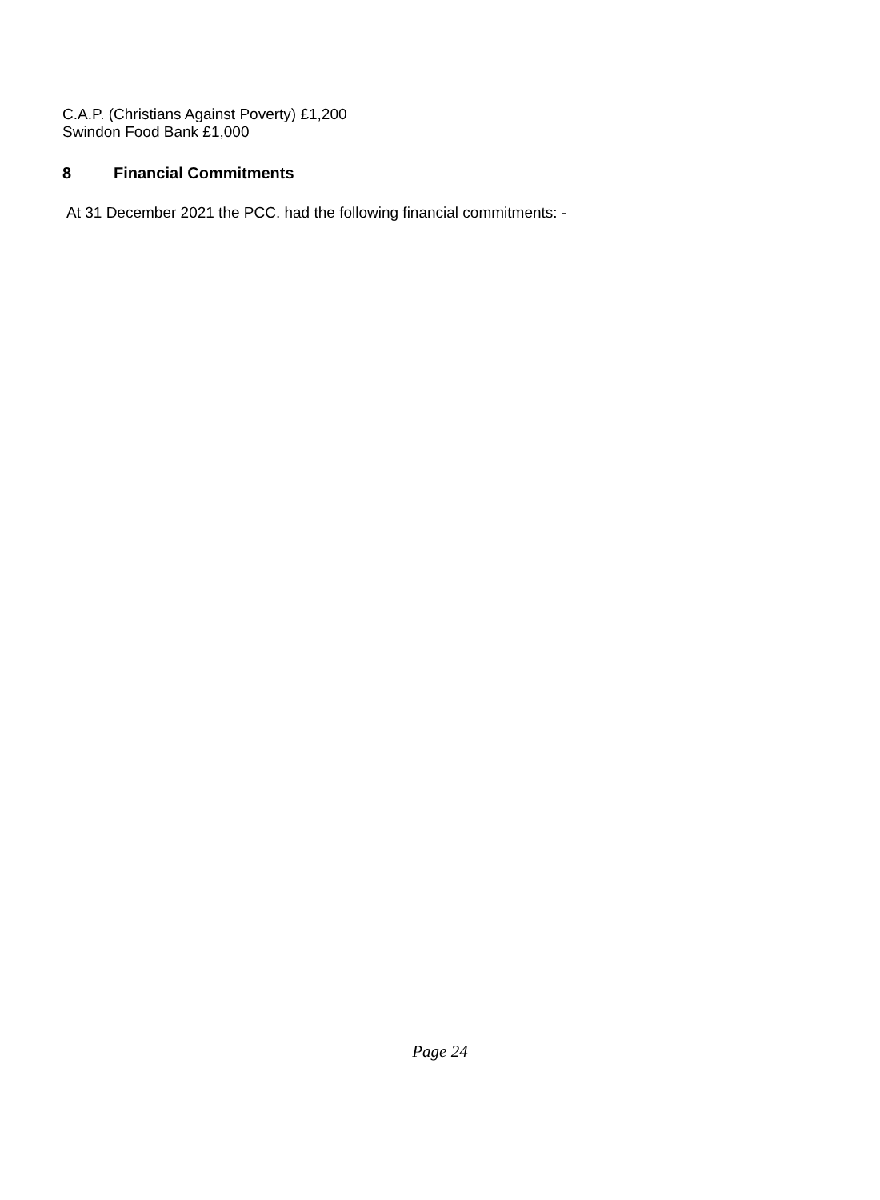C.A.P. (Christians Against Poverty) £1,200
Swindon Food Bank £1,000
8 Financial Commitments
At 31 December 2021 the PCC. had the following financial commitments: -
Page 24